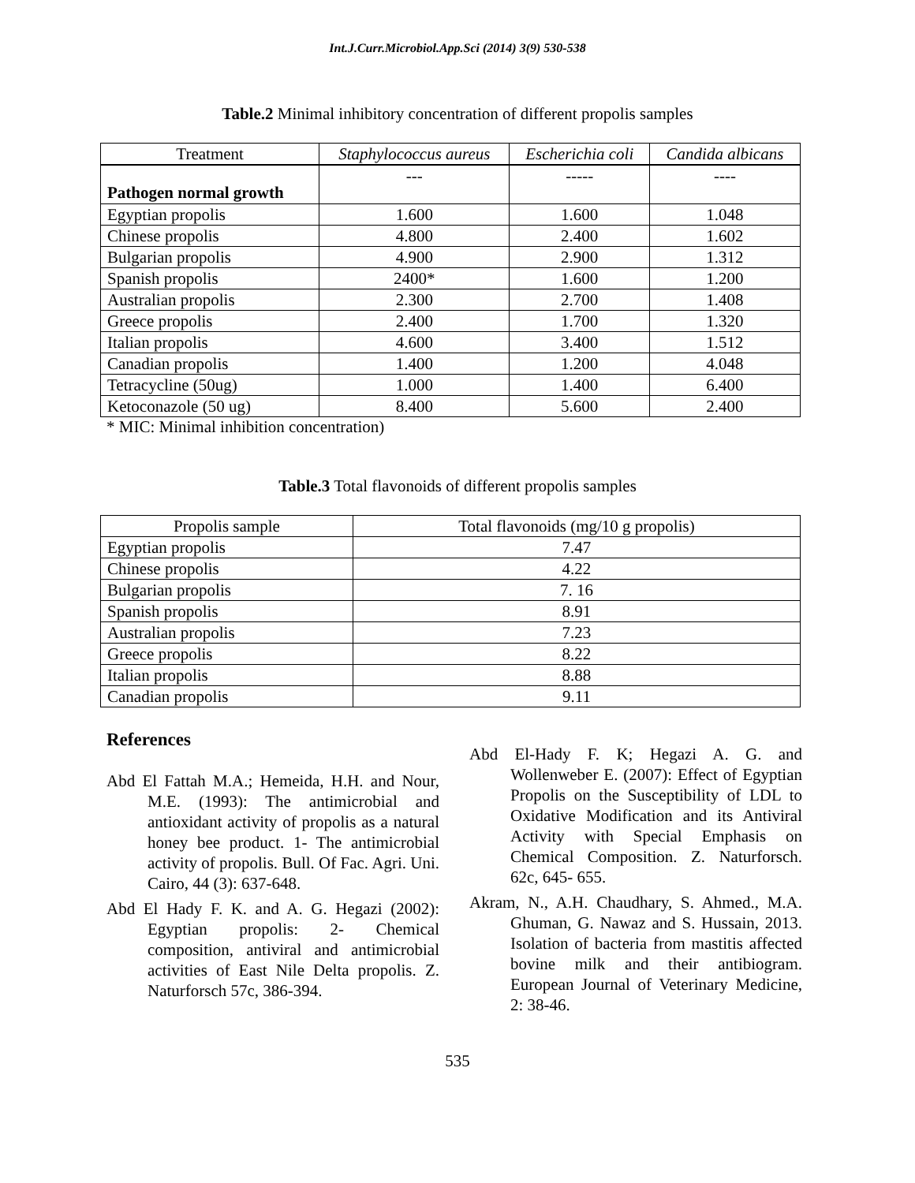Int.J.Curr.Microbiol.App.Sci (2014) 3(9) 530-538
Table.2 Minimal inhibitory concentration of different propolis samples
| Treatment | Staphylococcus aureus | Escherichia coli | Candida albicans |
| --- | --- | --- | --- |
| Pathogen normal growth | --- | ----- | ---- |
| Egyptian propolis | 1.600 | 1.600 | 1.048 |
| Chinese propolis | 4.800 | 2.400 | 1.602 |
| Bulgarian propolis | 4.900 | 2.900 | 1.312 |
| Spanish propolis | 2400* | 1.600 | 1.200 |
| Australian propolis | 2.300 | 2.700 | 1.408 |
| Greece propolis | 2.400 | 1.700 | 1.320 |
| Italian propolis | 4.600 | 3.400 | 1.512 |
| Canadian propolis | 1.400 | 1.200 | 4.048 |
| Tetracycline (50ug) | 1.000 | 1.400 | 6.400 |
| Ketoconazole (50 ug) | 8.400 | 5.600 | 2.400 |
* MIC: Minimal inhibition concentration)
Table.3 Total flavonoids of different propolis samples
| Propolis sample | Total flavonoids (mg/10 g propolis) |
| --- | --- |
| Egyptian propolis | 7.47 |
| Chinese propolis | 4.22 |
| Bulgarian propolis | 7. 16 |
| Spanish propolis | 8.91 |
| Australian propolis | 7.23 |
| Greece propolis | 8.22 |
| Italian propolis | 8.88 |
| Canadian propolis | 9.11 |
References
Abd El Fattah M.A.; Hemeida, H.H. and Nour, M.E. (1993): The antimicrobial and antioxidant activity of propolis as a natural honey bee product. 1- The antimicrobial activity of propolis. Bull. Of Fac. Agri. Uni. Cairo, 44 (3): 637-648.
Abd El Hady F. K. and A. G. Hegazi (2002): Egyptian propolis: 2- Chemical composition, antiviral and antimicrobial activities of East Nile Delta propolis. Z. Naturforsch 57c, 386-394.
Abd El-Hady F. K; Hegazi A. G. and Wollenweber E. (2007): Effect of Egyptian Propolis on the Susceptibility of LDL to Oxidative Modification and its Antiviral Activity with Special Emphasis on Chemical Composition. Z. Naturforsch. 62c, 645- 655.
Akram, N., A.H. Chaudhary, S. Ahmed., M.A. Ghuman, G. Nawaz and S. Hussain, 2013. Isolation of bacteria from mastitis affected bovine milk and their antibiogram. European Journal of Veterinary Medicine, 2: 38-46.
535